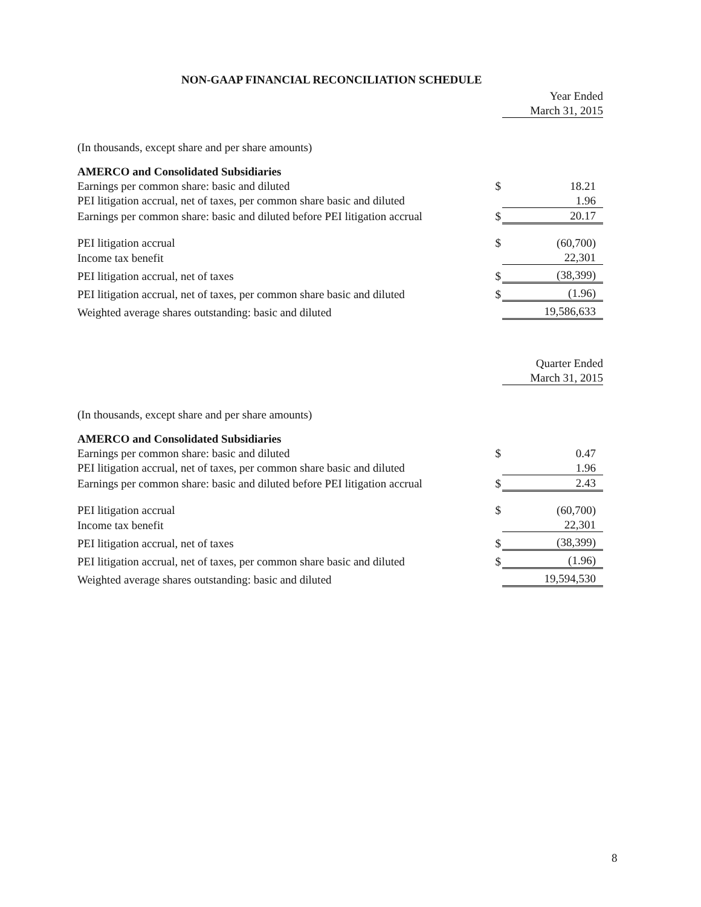NON-GAAP FINANCIAL RECONCILIATION SCHEDULE
| | | Year Ended |
| | | March 31, 2015 |
| (In thousands, except share and per share amounts) | | |
| AMERCO and Consolidated Subsidiaries | | |
| Earnings per common share: basic and diluted | $ | 18.21 |
| PEI litigation accrual, net of taxes, per common share basic and diluted | | 1.96 |
| Earnings per common share: basic and diluted before PEI litigation accrual | $ | 20.17 |
| PEI litigation accrual | $ | (60,700) |
| Income tax benefit | | 22,301 |
| PEI litigation accrual, net of taxes | $ | (38,399) |
| PEI litigation accrual, net of taxes, per common share basic and diluted | $ | (1.96) |
| Weighted average shares outstanding: basic and diluted | | 19,586,633 |
| | | Quarter Ended |
| | | March 31, 2015 |
| (In thousands, except share and per share amounts) | | |
| AMERCO and Consolidated Subsidiaries | | |
| Earnings per common share: basic and diluted | $ | 0.47 |
| PEI litigation accrual, net of taxes, per common share basic and diluted | | 1.96 |
| Earnings per common share: basic and diluted before PEI litigation accrual | $ | 2.43 |
| PEI litigation accrual | $ | (60,700) |
| Income tax benefit | | 22,301 |
| PEI litigation accrual, net of taxes | $ | (38,399) |
| PEI litigation accrual, net of taxes, per common share basic and diluted | $ | (1.96) |
| Weighted average shares outstanding: basic and diluted | | 19,594,530 |
8